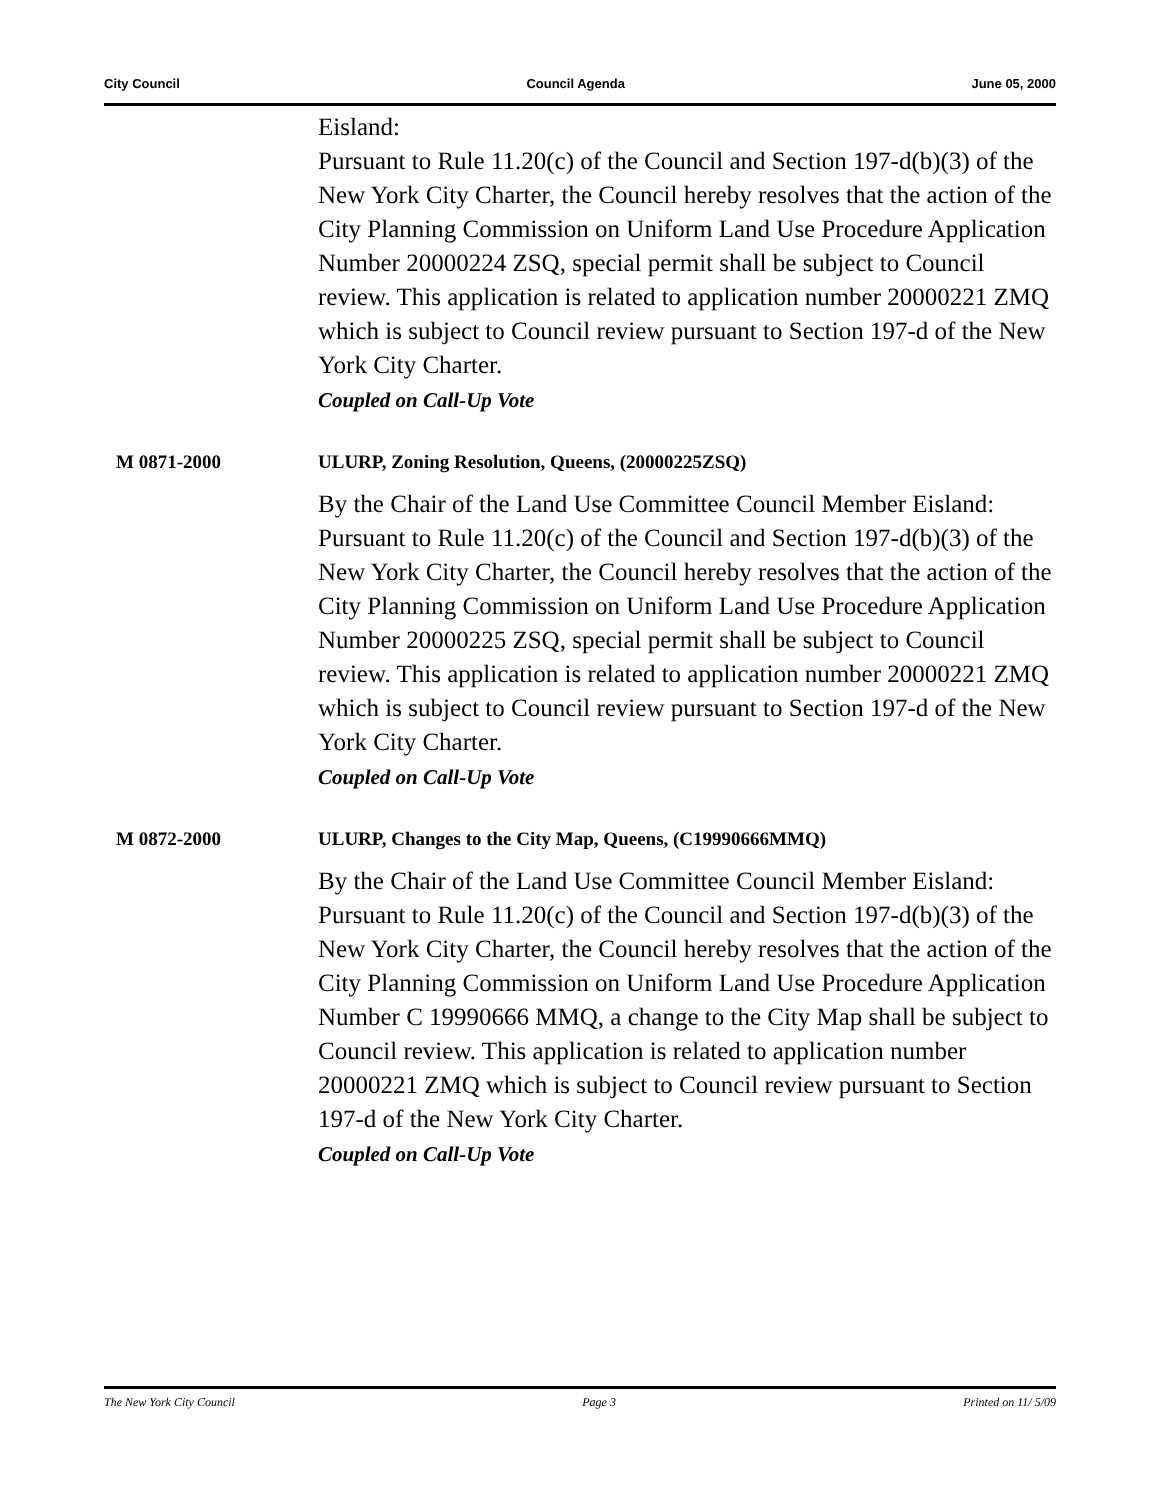City Council Council Agenda June 05, 2000
Eisland:
Pursuant to Rule 11.20(c) of the Council and Section 197-d(b)(3) of the New York City Charter, the Council hereby resolves that the action of the City Planning Commission on Uniform Land Use Procedure Application Number 20000224 ZSQ, special permit shall be subject to Council review. This application is related to application number 20000221 ZMQ which is subject to Council review pursuant to Section 197-d of the New York City Charter.
Coupled on Call-Up Vote
M 0871-2000 ULURP, Zoning Resolution, Queens, (20000225ZSQ)
By the Chair of the Land Use Committee Council Member Eisland:
Pursuant to Rule 11.20(c) of the Council and Section 197-d(b)(3) of the New York City Charter, the Council hereby resolves that the action of the City Planning Commission on Uniform Land Use Procedure Application Number 20000225 ZSQ, special permit shall be subject to Council review. This application is related to application number 20000221 ZMQ which is subject to Council review pursuant to Section 197-d of the New York City Charter.
Coupled on Call-Up Vote
M 0872-2000 ULURP, Changes to the City Map, Queens, (C19990666MMQ)
By the Chair of the Land Use Committee Council Member Eisland:
Pursuant to Rule 11.20(c) of the Council and Section 197-d(b)(3) of the New York City Charter, the Council hereby resolves that the action of the City Planning Commission on Uniform Land Use Procedure Application Number C 19990666 MMQ, a change to the City Map shall be subject to Council review. This application is related to application number 20000221 ZMQ which is subject to Council review pursuant to Section 197-d of the New York City Charter.
Coupled on Call-Up Vote
The New York City Council Page 3 Printed on 11/ 5/09